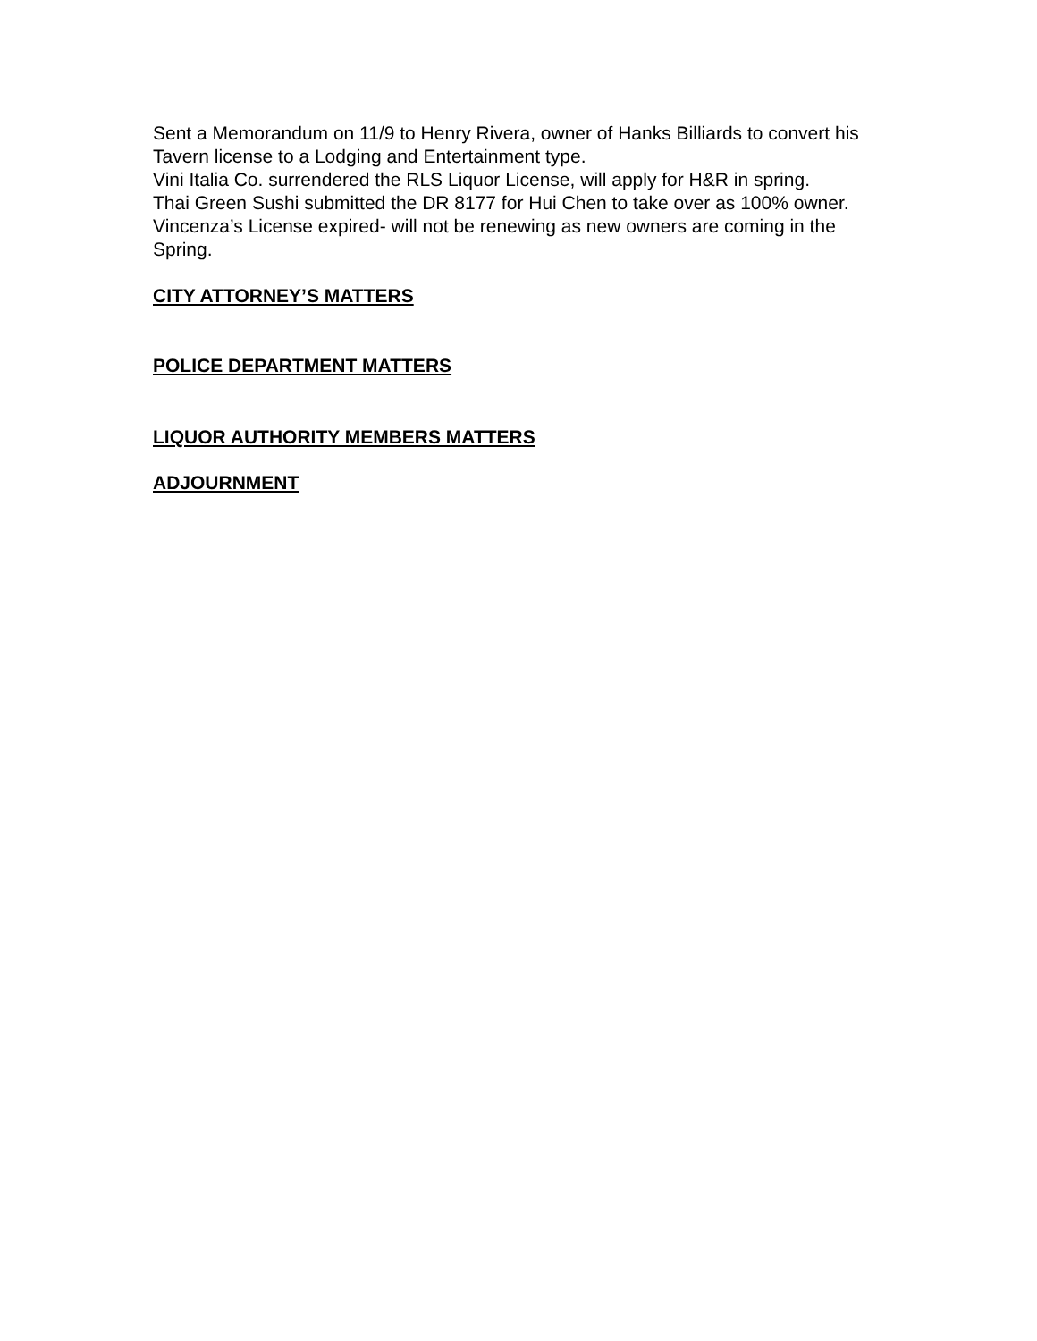Sent a Memorandum on 11/9 to Henry Rivera, owner of Hanks Billiards to convert his Tavern license to a Lodging and Entertainment type.
Vini Italia Co. surrendered the RLS Liquor License, will apply for H&R in spring.
Thai Green Sushi submitted the DR 8177 for Hui Chen to take over as 100% owner.
Vincenza’s License expired- will not be renewing as new owners are coming in the Spring.
CITY ATTORNEY’S MATTERS
POLICE DEPARTMENT MATTERS
LIQUOR AUTHORITY MEMBERS MATTERS
ADJOURNMENT